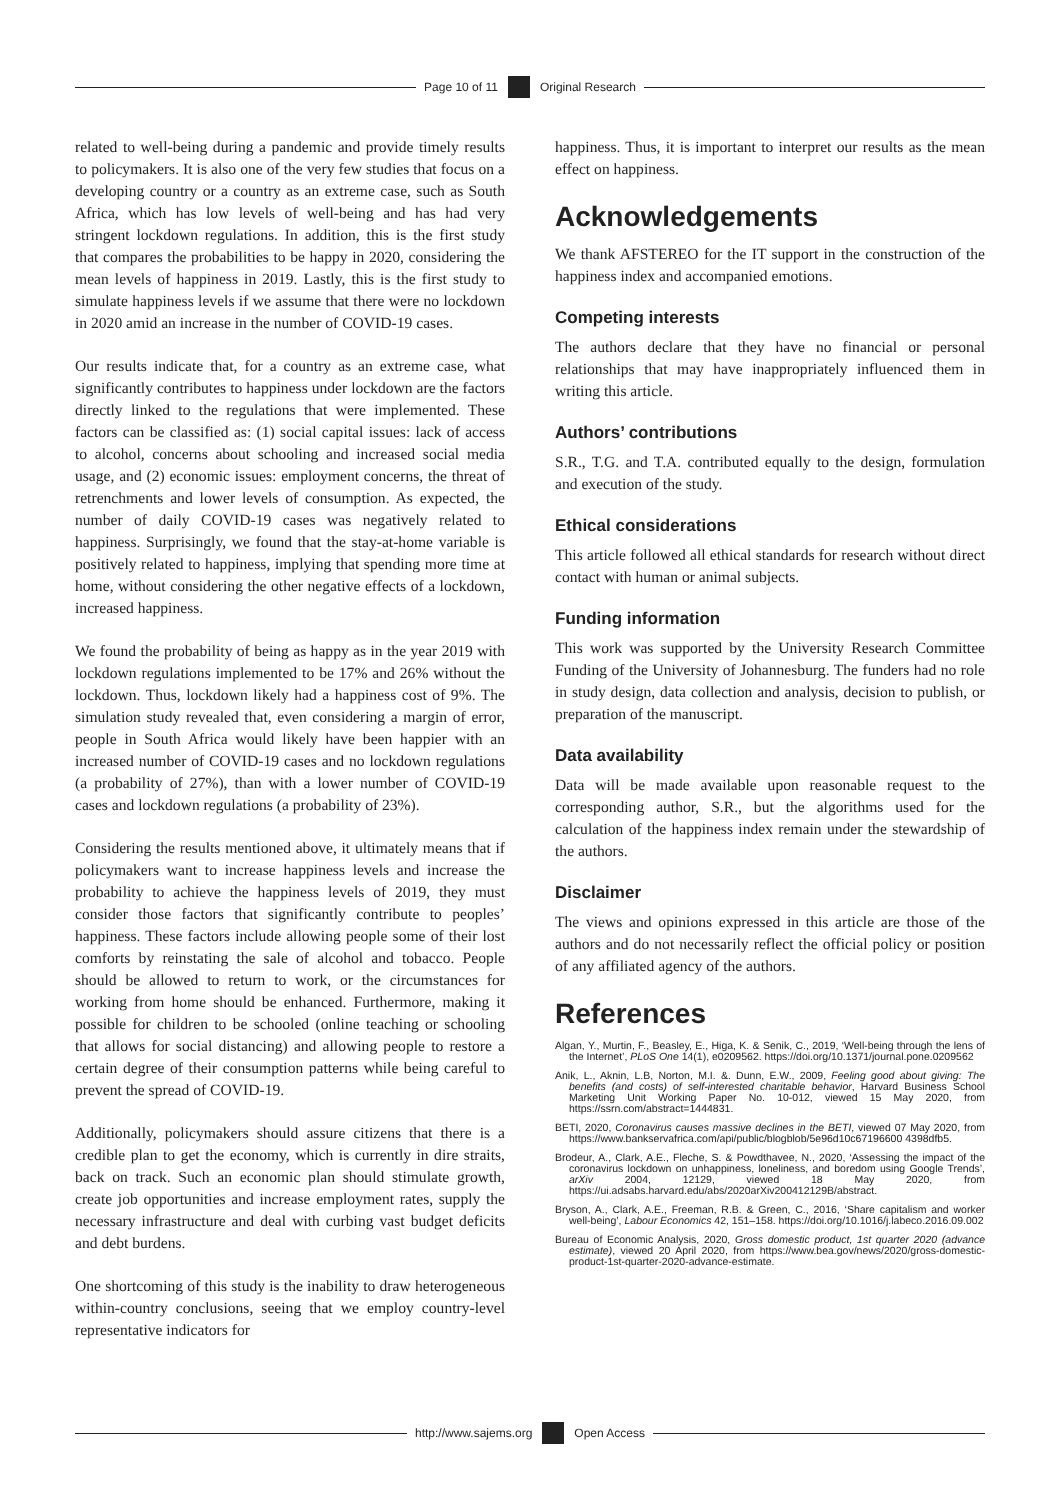Page 10 of 11 Original Research
related to well-being during a pandemic and provide timely results to policymakers. It is also one of the very few studies that focus on a developing country or a country as an extreme case, such as South Africa, which has low levels of well-being and has had very stringent lockdown regulations. In addition, this is the first study that compares the probabilities to be happy in 2020, considering the mean levels of happiness in 2019. Lastly, this is the first study to simulate happiness levels if we assume that there were no lockdown in 2020 amid an increase in the number of COVID-19 cases.
Our results indicate that, for a country as an extreme case, what significantly contributes to happiness under lockdown are the factors directly linked to the regulations that were implemented. These factors can be classified as: (1) social capital issues: lack of access to alcohol, concerns about schooling and increased social media usage, and (2) economic issues: employment concerns, the threat of retrenchments and lower levels of consumption. As expected, the number of daily COVID-19 cases was negatively related to happiness. Surprisingly, we found that the stay-at-home variable is positively related to happiness, implying that spending more time at home, without considering the other negative effects of a lockdown, increased happiness.
We found the probability of being as happy as in the year 2019 with lockdown regulations implemented to be 17% and 26% without the lockdown. Thus, lockdown likely had a happiness cost of 9%. The simulation study revealed that, even considering a margin of error, people in South Africa would likely have been happier with an increased number of COVID-19 cases and no lockdown regulations (a probability of 27%), than with a lower number of COVID-19 cases and lockdown regulations (a probability of 23%).
Considering the results mentioned above, it ultimately means that if policymakers want to increase happiness levels and increase the probability to achieve the happiness levels of 2019, they must consider those factors that significantly contribute to peoples’ happiness. These factors include allowing people some of their lost comforts by reinstating the sale of alcohol and tobacco. People should be allowed to return to work, or the circumstances for working from home should be enhanced. Furthermore, making it possible for children to be schooled (online teaching or schooling that allows for social distancing) and allowing people to restore a certain degree of their consumption patterns while being careful to prevent the spread of COVID-19.
Additionally, policymakers should assure citizens that there is a credible plan to get the economy, which is currently in dire straits, back on track. Such an economic plan should stimulate growth, create job opportunities and increase employment rates, supply the necessary infrastructure and deal with curbing vast budget deficits and debt burdens.
One shortcoming of this study is the inability to draw heterogeneous within-country conclusions, seeing that we employ country-level representative indicators for
happiness. Thus, it is important to interpret our results as the mean effect on happiness.
Acknowledgements
We thank AFSTEREO for the IT support in the construction of the happiness index and accompanied emotions.
Competing interests
The authors declare that they have no financial or personal relationships that may have inappropriately influenced them in writing this article.
Authors’ contributions
S.R., T.G. and T.A. contributed equally to the design, formulation and execution of the study.
Ethical considerations
This article followed all ethical standards for research without direct contact with human or animal subjects.
Funding information
This work was supported by the University Research Committee Funding of the University of Johannesburg. The funders had no role in study design, data collection and analysis, decision to publish, or preparation of the manuscript.
Data availability
Data will be made available upon reasonable request to the corresponding author, S.R., but the algorithms used for the calculation of the happiness index remain under the stewardship of the authors.
Disclaimer
The views and opinions expressed in this article are those of the authors and do not necessarily reflect the official policy or position of any affiliated agency of the authors.
References
Algan, Y., Murtin, F., Beasley, E., Higa, K. & Senik, C., 2019, ‘Well-being through the lens of the Internet’, PLoS One 14(1), e0209562. https://doi.org/10.1371/journal.pone.0209562
Anik, L., Aknin, L.B, Norton, M.I. &. Dunn, E.W., 2009, Feeling good about giving: The benefits (and costs) of self-interested charitable behavior, Harvard Business School Marketing Unit Working Paper No. 10-012, viewed 15 May 2020, from https://ssrn.com/abstract=1444831.
BETI, 2020, Coronavirus causes massive declines in the BETI, viewed 07 May 2020, from https://www.bankservafrica.com/api/public/blogblob/5e96d10c67196600 4398dfb5.
Brodeur, A., Clark, A.E., Fleche, S. & Powdthavee, N., 2020, ‘Assessing the impact of the coronavirus lockdown on unhappiness, loneliness, and boredom using Google Trends’, arXiv 2004, 12129, viewed 18 May 2020, from https://ui.adsabs.harvard.edu/abs/2020arXiv200412129B/abstract.
Bryson, A., Clark, A.E., Freeman, R.B. & Green, C., 2016, ‘Share capitalism and worker well-being’, Labour Economics 42, 151–158. https://doi.org/10.1016/j.labeco.2016.09.002
Bureau of Economic Analysis, 2020, Gross domestic product, 1st quarter 2020 (advance estimate), viewed 20 April 2020, from https://www.bea.gov/news/2020/gross-domestic-product-1st-quarter-2020-advance-estimate.
http://www.sajems.org Open Access